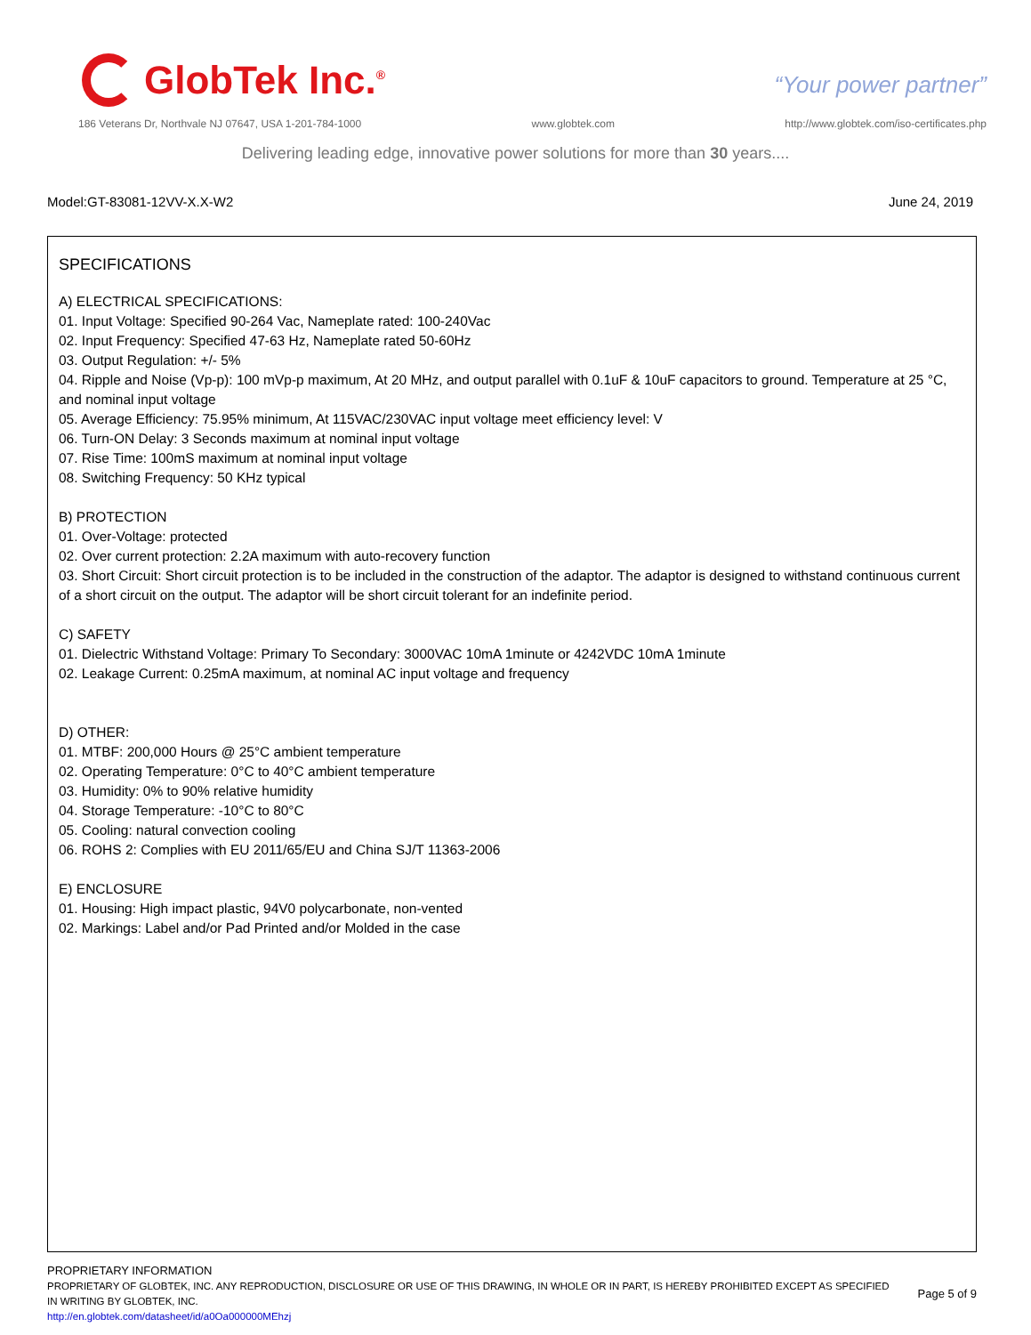GlobTek Inc.<sup>®</sup>
“Your power partner”
186 Veterans Dr, Northvale NJ 07647, USA 1-201-784-1000 www.globtek.com http://www.globtek.com/iso-certificates.php
Delivering leading edge, innovative power solutions for more than 30 years....
Model:GT-83081-12VV-X.X-W2 June 24, 2019
SPECIFICATIONS
A) ELECTRICAL SPECIFICATIONS:
01. Input Voltage: Specified 90-264 Vac, Nameplate rated: 100-240Vac
02. Input Frequency: Specified 47-63 Hz, Nameplate rated 50-60Hz
03. Output Regulation: +/- 5%
04. Ripple and Noise (Vp-p): 100 mVp-p maximum, At 20 MHz, and output parallel with 0.1uF & 10uF capacitors to ground. Temperature at 25 °C, and nominal input voltage
05. Average Efficiency: 75.95% minimum, At 115VAC/230VAC input voltage meet efficiency level: V
06. Turn-ON Delay: 3 Seconds maximum at nominal input voltage
07. Rise Time: 100mS maximum at nominal input voltage
08. Switching Frequency: 50 KHz typical
B) PROTECTION
01. Over-Voltage: protected
02. Over current protection: 2.2A maximum with auto-recovery function
03. Short Circuit: Short circuit protection is to be included in the construction of the adaptor. The adaptor is designed to withstand continuous current of a short circuit on the output. The adaptor will be short circuit tolerant for an indefinite period.
C) SAFETY
01. Dielectric Withstand Voltage: Primary To Secondary: 3000VAC 10mA 1minute or 4242VDC 10mA 1minute
02. Leakage Current: 0.25mA maximum, at nominal AC input voltage and frequency
D) OTHER:
01. MTBF: 200,000 Hours @ 25°C ambient temperature
02. Operating Temperature: 0°C to 40°C ambient temperature
03. Humidity: 0% to 90% relative humidity
04. Storage Temperature: -10°C to 80°C
05. Cooling: natural convection cooling
06. ROHS 2: Complies with EU 2011/65/EU and China SJ/T 11363-2006
E) ENCLOSURE
01. Housing: High impact plastic, 94V0 polycarbonate, non-vented
02. Markings: Label and/or Pad Printed and/or Molded in the case
PROPRIETARY INFORMATION
PROPRIETARY OF GLOBTEK, INC. ANY REPRODUCTION, DISCLOSURE OR USE OF THIS DRAWING, IN WHOLE OR IN PART, IS HEREBY PROHIBITED EXCEPT AS SPECIFIED IN WRITING BY GLOBTEK, INC.
http://en.globtek.com/datasheet/id/a0Oa000000MEhzj
Page 5 of 9